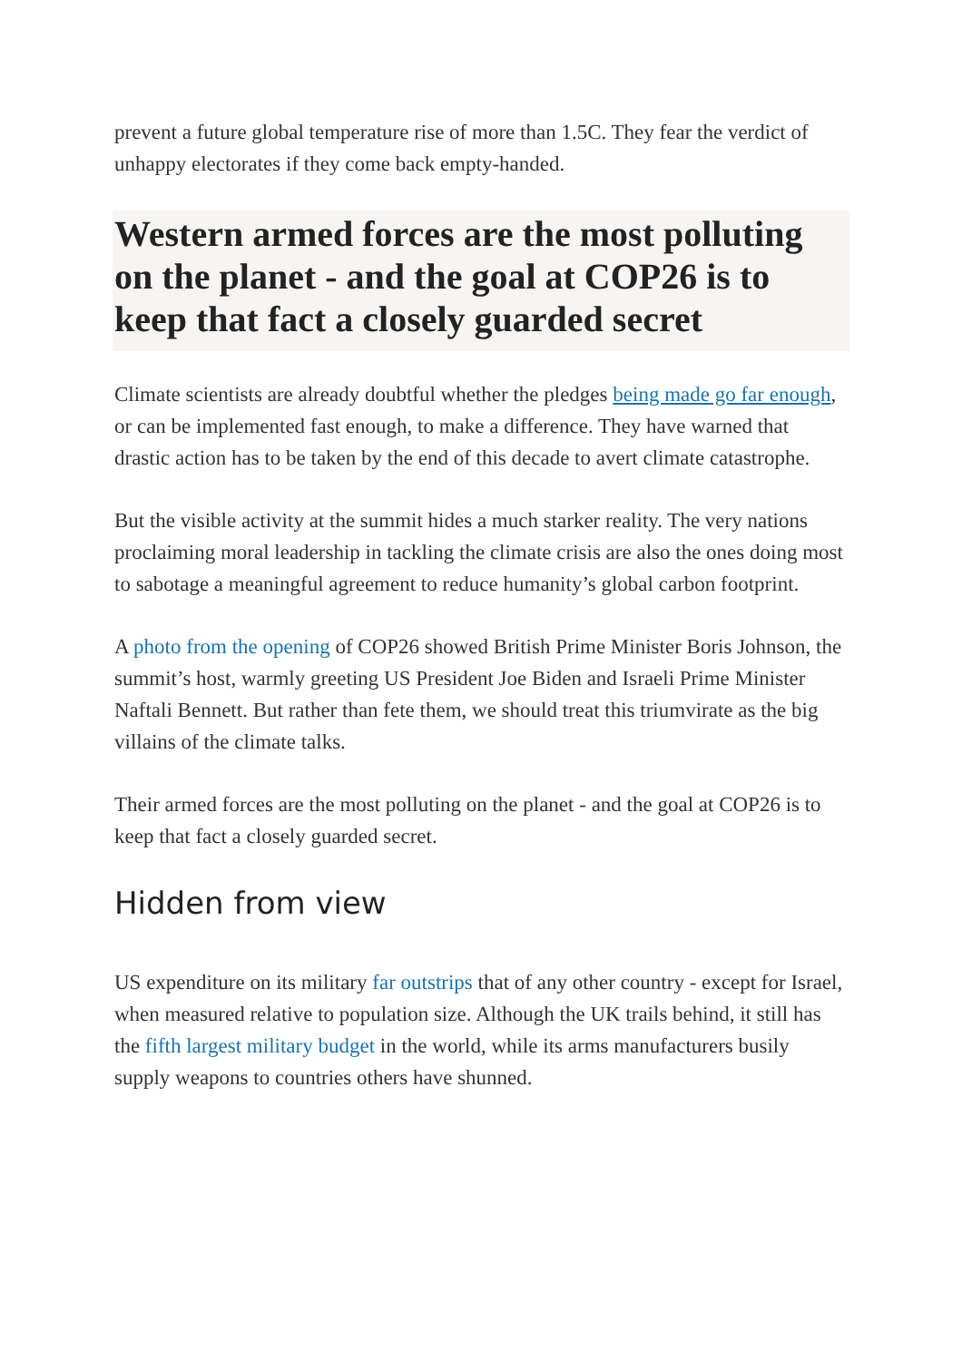prevent a future global temperature rise of more than 1.5C. They fear the verdict of unhappy electorates if they come back empty-handed.
Western armed forces are the most polluting on the planet - and the goal at COP26 is to keep that fact a closely guarded secret
Climate scientists are already doubtful whether the pledges being made go far enough, or can be implemented fast enough, to make a difference. They have warned that drastic action has to be taken by the end of this decade to avert climate catastrophe.
But the visible activity at the summit hides a much starker reality. The very nations proclaiming moral leadership in tackling the climate crisis are also the ones doing most to sabotage a meaningful agreement to reduce humanity’s global carbon footprint.
A photo from the opening of COP26 showed British Prime Minister Boris Johnson, the summit’s host, warmly greeting US President Joe Biden and Israeli Prime Minister Naftali Bennett. But rather than fete them, we should treat this triumvirate as the big villains of the climate talks.
Their armed forces are the most polluting on the planet - and the goal at COP26 is to keep that fact a closely guarded secret.
Hidden from view
US expenditure on its military far outstrips that of any other country - except for Israel, when measured relative to population size. Although the UK trails behind, it still has the fifth largest military budget in the world, while its arms manufacturers busily supply weapons to countries others have shunned.